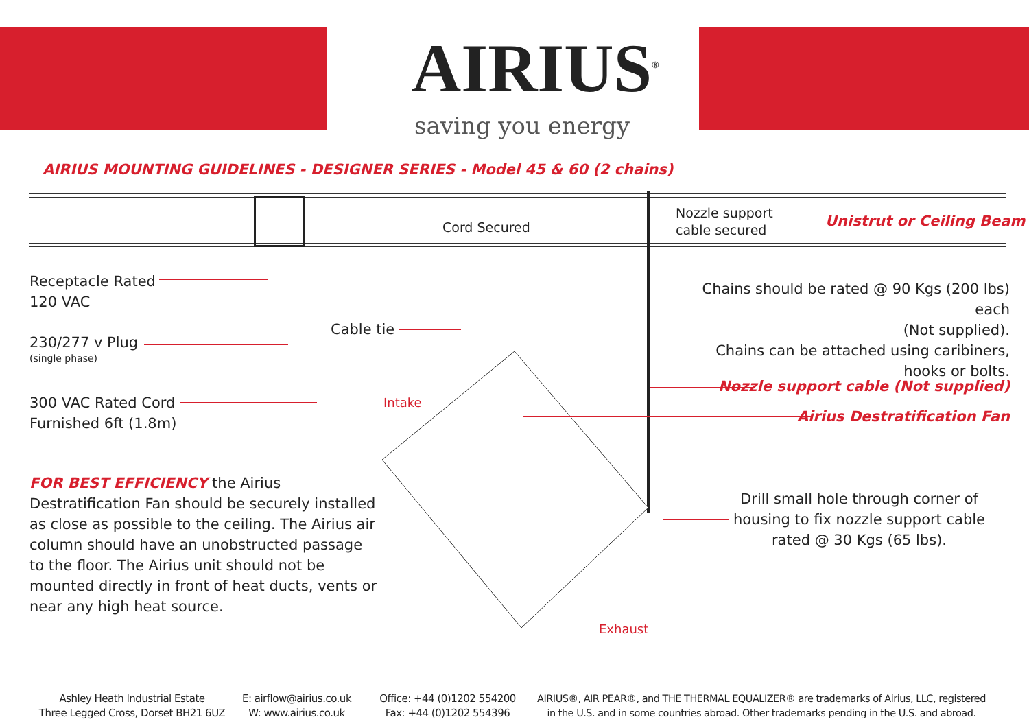AIRIUS<sup>®</sup>
saving you energy
AIRIUS MOUNTING GUIDELINES - DESIGNER SERIES - Model 45 & 60 (2 chains)
Cord Secured
Nozzle support
cable secured
Unistrut or Ceiling Beam
Receptacle Rated
120 VAC
230/277 v Plug
(single phase)
300 VAC Rated Cord
Furnished 6ft (1.8m)
Cable tie
Intake
Exhaust
Chains should be rated @ 90 Kgs (200 lbs) each
(Not supplied).
Chains can be attached using caribiners,
hooks or bolts.
Nozzle support cable (Not supplied)
Airius Destratification Fan
Drill small hole through corner of housing to fix nozzle support cable rated @ 30 Kgs (65 lbs).
FOR BEST EFFICIENCY the Airius Destratification Fan should be securely installed as close as possible to the ceiling. The Airius air column should have an unobstructed passage to the floor. The Airius unit should not be mounted directly in front of heat ducts, vents or near any high heat source.
Ashley Heath Industrial Estate
Three Legged Cross, Dorset BH21 6UZ
E: airflow@airius.co.uk
W: www.airius.co.uk
Office: +44 (0)1202 554200
Fax: +44 (0)1202 554396
AIRIUS®, AIR PEAR®, and THE THERMAL EQUALIZER® are trademarks of Airius, LLC, registered in the U.S. and in some countries abroad. Other trademarks pending in the U.S. and abroad.